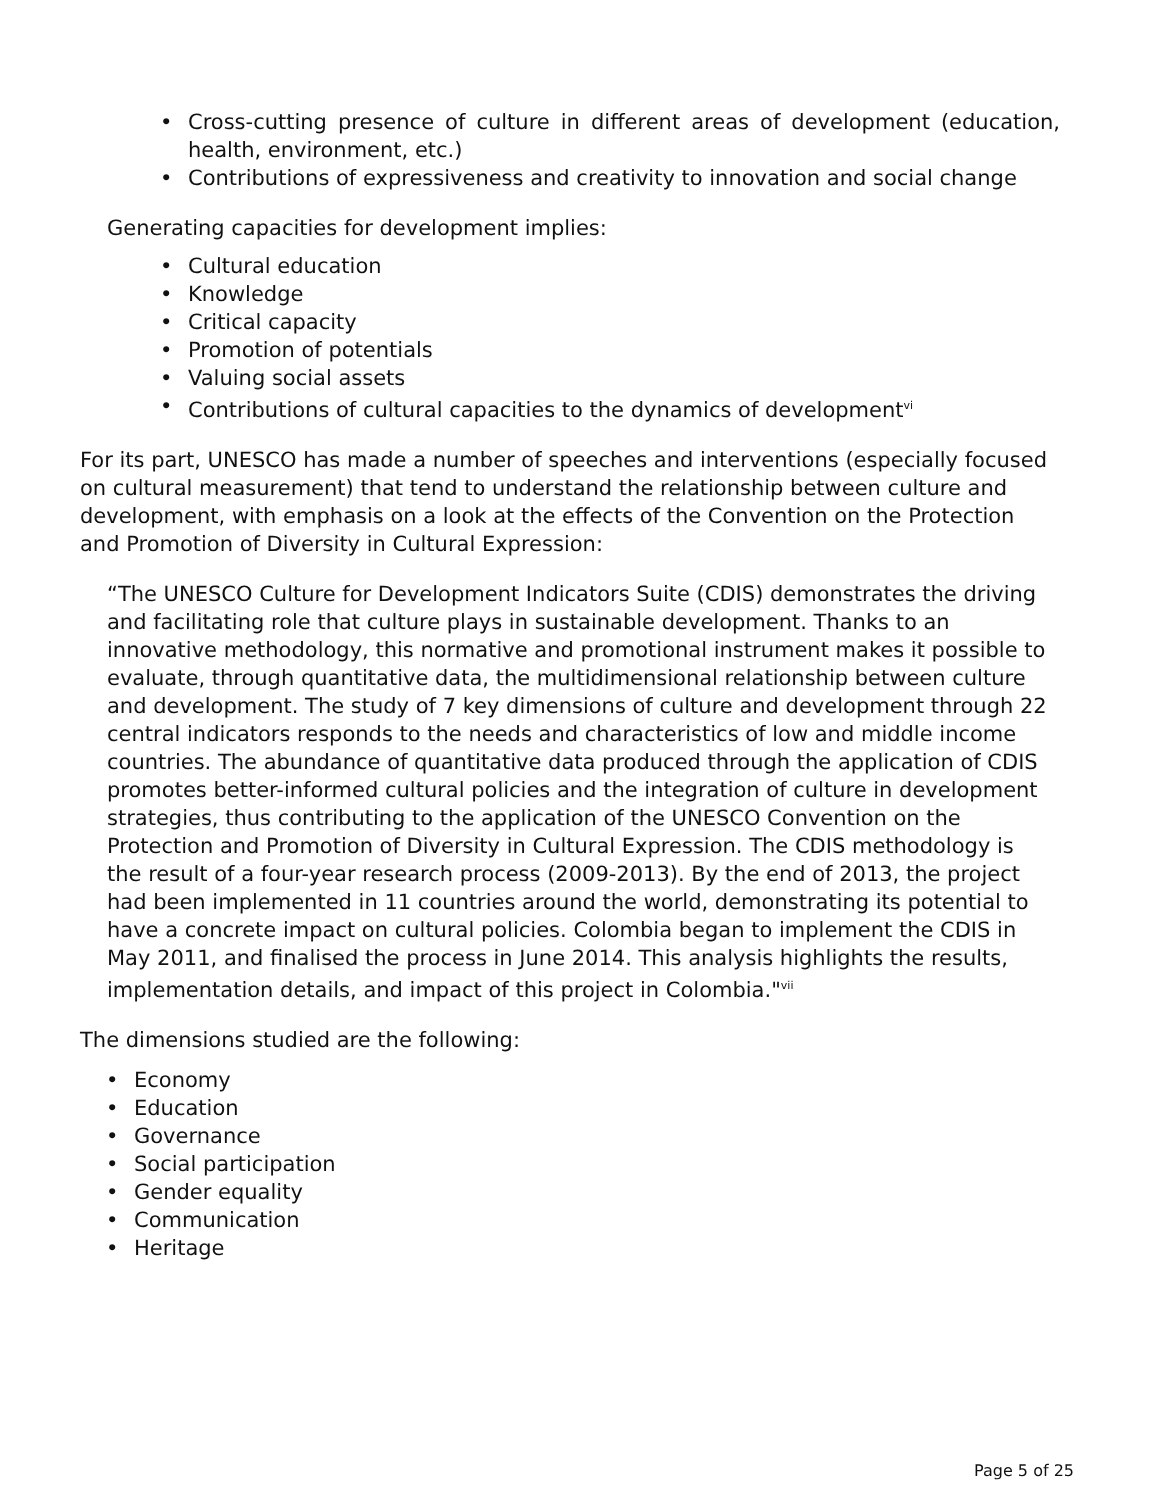• Cross-cutting presence of culture in different areas of development (education, health, environment, etc.)
• Contributions of expressiveness and creativity to innovation and social change
Generating capacities for development implies:
• Cultural education
• Knowledge
• Critical capacity
• Promotion of potentials
• Valuing social assets
• Contributions of cultural capacities to the dynamics of development<sup>vi</sup>
For its part, UNESCO has made a number of speeches and interventions (especially focused on cultural measurement) that tend to understand the relationship between culture and development, with emphasis on a look at the effects of the Convention on the Protection and Promotion of Diversity in Cultural Expression:
“The UNESCO Culture for Development Indicators Suite (CDIS) demonstrates the driving and facilitating role that culture plays in sustainable development. Thanks to an innovative methodology, this normative and promotional instrument makes it possible to evaluate, through quantitative data, the multidimensional relationship between culture and development. The study of 7 key dimensions of culture and development through 22 central indicators responds to the needs and characteristics of low and middle income countries. The abundance of quantitative data produced through the application of CDIS promotes better-informed cultural policies and the integration of culture in development strategies, thus contributing to the application of the UNESCO Convention on the Protection and Promotion of Diversity in Cultural Expression. The CDIS methodology is the result of a four-year research process (2009-2013). By the end of 2013, the project had been implemented in 11 countries around the world, demonstrating its potential to have a concrete impact on cultural policies. Colombia began to implement the CDIS in May 2011, and finalised the process in June 2014. This analysis highlights the results, implementation details, and impact of this project in Colombia."<sup>vii</sup>
The dimensions studied are the following:
• Economy
• Education
• Governance
• Social participation
• Gender equality
• Communication
• Heritage
Page 5 of 25